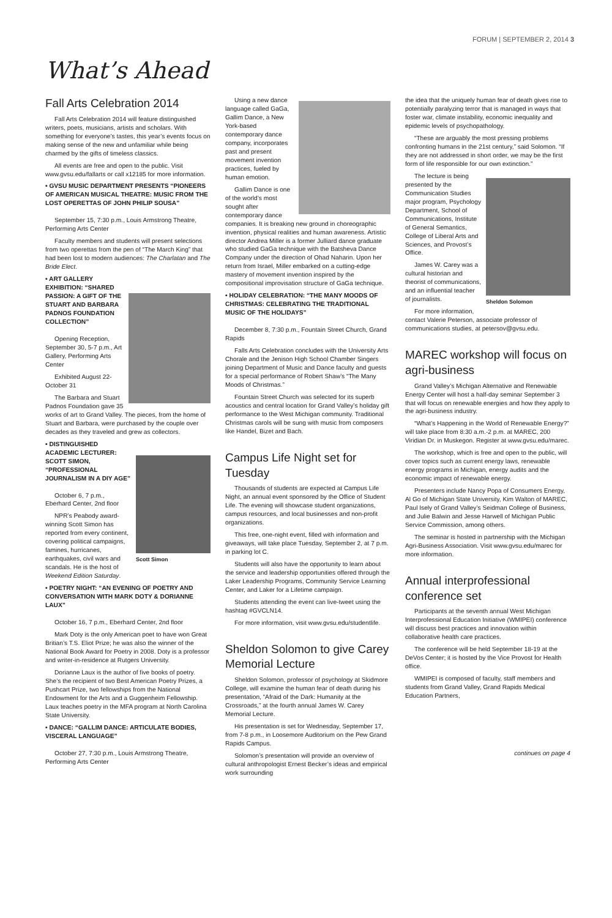FORUM | SEPTEMBER 2, 2014 3
What’s Ahead
Fall Arts Celebration 2014
Fall Arts Celebration 2014 will feature distinguished writers, poets, musicians, artists and scholars. With something for everyone’s tastes, this year’s events focus on making sense of the new and unfamiliar while being charmed by the gifts of timeless classics.
All events are free and open to the public. Visit www.gvsu.edu/fallarts or call x12185 for more information.
• GVSU MUSIC DEPARTMENT PRESENTS “PIONEERS OF AMERICAN MUSICAL THEATRE: MUSIC FROM THE LOST OPERETTAS OF JOHN PHILIP SOUSA”
September 15, 7:30 p.m., Louis Armstrong Theatre, Performing Arts Center
Faculty members and students will present selections from two operettas from the pen of “The March King” that had been lost to modern audiences: The Charlatan and The Bride Elect.
• ART GALLERY EXHIBITION: “SHARED PASSION: A GIFT OF THE STUART AND BARBARA PADNOS FOUNDATION COLLECTION”
Opening Reception, September 30, 5-7 p.m., Art Gallery, Performing Arts Center
Exhibited August 22-October 31
The Barbara and Stuart Padnos Foundation gave 35 works of art to Grand Valley. The pieces, from the home of Stuart and Barbara, were purchased by the couple over decades as they traveled and grew as collectors.
Scott Simon
• DISTINGUISHED ACADEMIC LECTURER: SCOTT SIMON, “PROFESSIONAL JOURNALISM IN A DIY AGE”
October 6, 7 p.m., Eberhard Center, 2nd floor
NPR’s Peabody award-winning Scott Simon has reported from every continent, covering political campaigns, famines, hurricanes, earthquakes, civil wars and scandals. He is the host of Weekend Edition Saturday.
• POETRY NIGHT: “AN EVENING OF POETRY AND CONVERSATION WITH MARK DOTY & DORIANNE LAUX”
October 16, 7 p.m., Eberhard Center, 2nd floor
Mark Doty is the only American poet to have won Great Britian’s T.S. Eliot Prize; he was also the winner of the National Book Award for Poetry in 2008. Doty is a professor and writer-in-residence at Rutgers University.
Dorianne Laux is the author of five books of poetry. She’s the recipient of two Best American Poetry Prizes, a Pushcart Prize, two fellowships from the National Endowment for the Arts and a Guggenheim Fellowship. Laux teaches poetry in the MFA program at North Carolina State University.
• DANCE: “GALLIM DANCE: ARTICULATE BODIES, VISCERAL LANGUAGE”
October 27, 7:30 p.m., Louis Armstrong Theatre, Performing Arts Center
Using a new dance language called GaGa, Gallim Dance, a New York-based contemporary dance company, incorporates past and present movement invention practices, fueled by human emotion.
Gallim Dance is one of the world’s most sought after contemporary dance companies. It is breaking new ground in choreographic invention, physical realities and human awareness. Artistic director Andrea Miller is a former Julliard dance graduate who studied GaGa technique with the Batsheva Dance Company under the direction of Ohad Naharin. Upon her return from Israel, Miller embarked on a cutting-edge mastery of movement invention inspired by the compositional improvisation structure of GaGa technique.
• HOLIDAY CELEBRATION: “THE MANY MOODS OF CHRISTMAS: CELEBRATING THE TRADITIONAL MUSIC OF THE HOLIDAYS”
December 8, 7:30 p.m., Fountain Street Church, Grand Rapids
Falls Arts Celebration concludes with the University Arts Chorale and the Jenison High School Chamber Singers joining Department of Music and Dance faculty and guests for a special performance of Robert Shaw’s “The Many Moods of Christmas.”
Fountain Street Church was selected for its superb acoustics and central location for Grand Valley’s holiday gift performance to the West Michigan community. Traditional Christmas carols will be sung with music from composers like Handel, Bizet and Bach.
Campus Life Night set for Tuesday
Thousands of students are expected at Campus Life Night, an annual event sponsored by the Office of Student Life. The evening will showcase student organizations, campus resources, and local businesses and non-profit organizations.
This free, one-night event, filled with information and giveaways, will take place Tuesday, September 2, at 7 p.m. in parking lot C.
Students will also have the opportunity to learn about the service and leadership opportunities offered through the Laker Leadership Programs, Community Service Learning Center, and Laker for a Lifetime campaign.
Students attending the event can live-tweet using the hashtag #GVCLN14.
For more information, visit www.gvsu.edu/studentlife.
Sheldon Solomon to give Carey Memorial Lecture
Sheldon Solomon, professor of psychology at Skidmore College, will examine the human fear of death during his presentation, “Afraid of the Dark: Humanity at the Crossroads,” at the fourth annual James W. Carey Memorial Lecture.
His presentation is set for Wednesday, September 17, from 7-8 p.m., in Loosemore Auditorium on the Pew Grand Rapids Campus.
Solomon’s presentation will provide an overview of cultural anthropologist Ernest Becker’s ideas and empirical work surrounding
the idea that the uniquely human fear of death gives rise to potentially paralyzing terror that is managed in ways that foster war, climate instability, economic inequality and epidemic levels of psychopathology.
“These are arguably the most pressing problems confronting humans in the 21st century,” said Solomon. “If they are not addressed in short order, we may be the first form of life responsible for our own extinction.”
Sheldon Solomon
The lecture is being presented by the Communication Studies major program, Psychology Department, School of Communications, Institute of General Semantics, College of Liberal Arts and Sciences, and Provost’s Office.
James W. Carey was a cultural historian and theorist of communications, and an influential teacher of journalists.
For more information, contact Valerie Peterson, associate professor of communications studies, at petersov@gvsu.edu.
MAREC workshop will focus on agri-business
Grand Valley’s Michigan Alternative and Renewable Energy Center will host a half-day seminar September 3 that will focus on renewable energies and how they apply to the agri-business industry.
“What’s Happening in the World of Renewable Energy?” will take place from 8:30 a.m.-2 p.m. at MAREC, 200 Viridian Dr. in Muskegon. Register at www.gvsu.edu/marec.
The workshop, which is free and open to the public, will cover topics such as current energy laws, renewable energy programs in Michigan, energy audits and the economic impact of renewable energy.
Presenters include Nancy Popa of Consumers Energy, Al Go of Michigan State University, Kim Walton of MAREC, Paul Isely of Grand Valley’s Seidman College of Business, and Julie Balwin and Jesse Harwell of Michigan Public Service Commission, among others.
The seminar is hosted in partnership with the Michigan Agri-Business Association. Visit www.gvsu.edu/marec for more information.
Annual interprofessional conference set
Participants at the seventh annual West Michigan Interprofessional Education Initiative (WMIPEI) conference will discuss best practices and innovation within collaborative health care practices.
The conference will be held September 18-19 at the DeVos Center; it is hosted by the Vice Provost for Health office.
WMIPEI is composed of faculty, staff members and students from Grand Valley, Grand Rapids Medical Education Partners,
continues on page 4